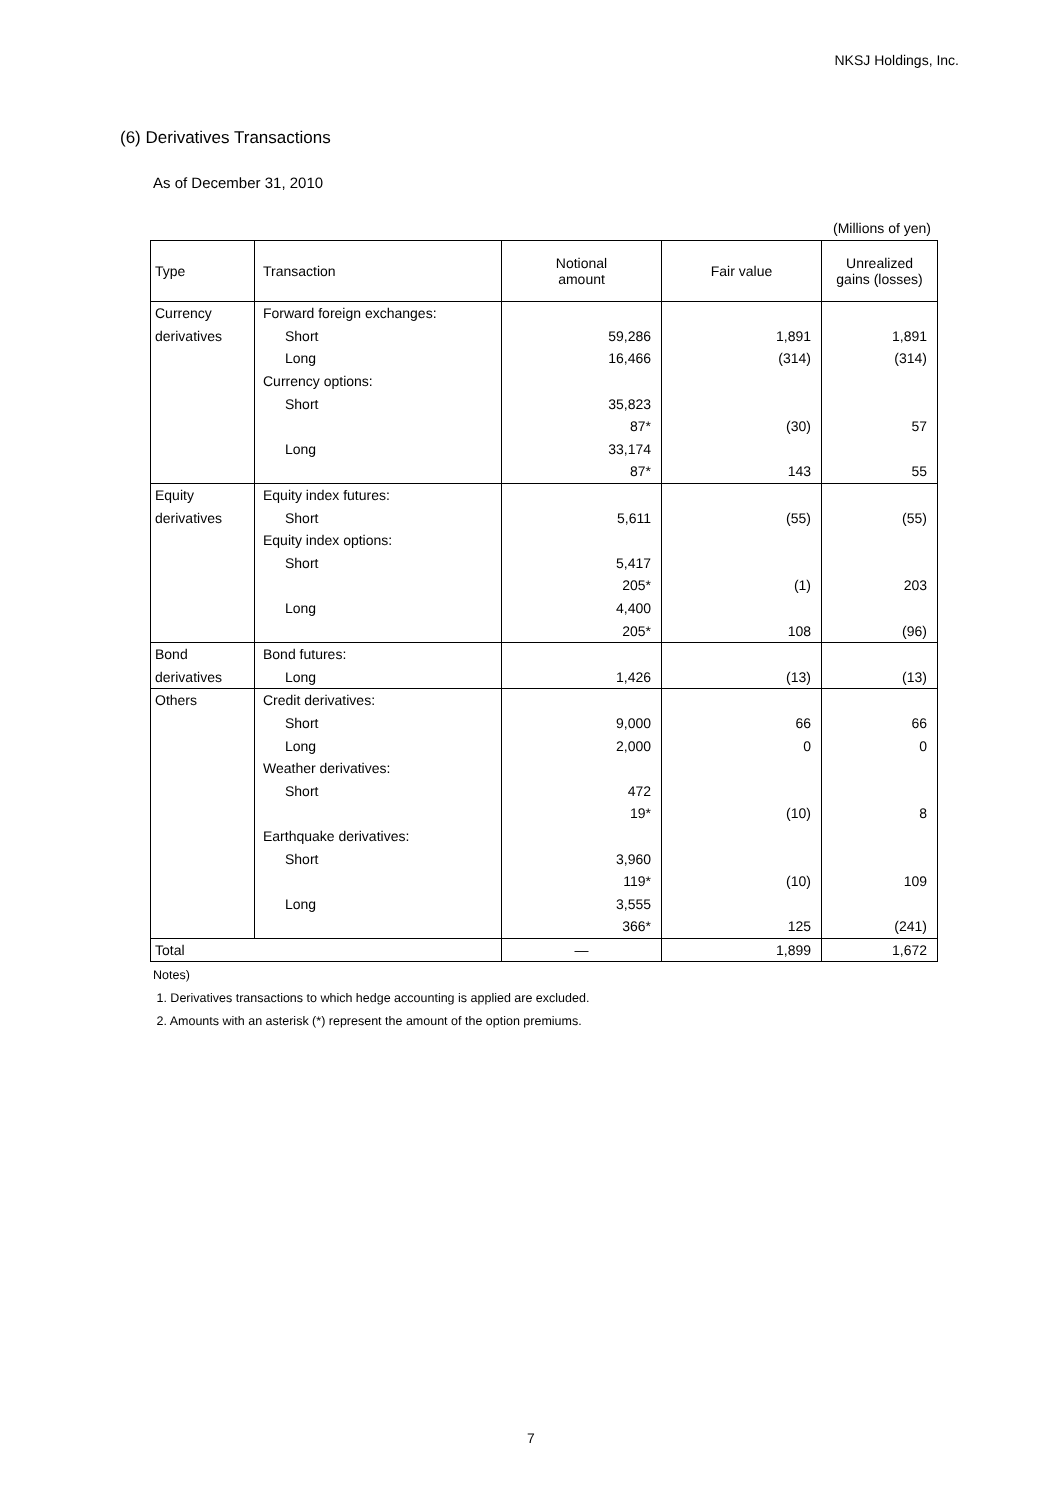NKSJ Holdings, Inc.
(6) Derivatives Transactions
As of December 31, 2010
(Millions of yen)
| Type | Transaction | Notional amount | Fair value | Unrealized gains (losses) |
| --- | --- | --- | --- | --- |
| Currency | Forward foreign exchanges: | | | |
| derivatives | Short | 59,286 | 1,891 | 1,891 |
| | Long | 16,466 | (314) | (314) |
| | Currency options: | | | |
| | Short | 35,823 | | |
| | | 87* | (30) | 57 |
| | Long | 33,174 | | |
| | | 87* | 143 | 55 |
| Equity | Equity index futures: | | | |
| derivatives | Short | 5,611 | (55) | (55) |
| | Equity index options: | | | |
| | Short | 5,417 | | |
| | | 205* | (1) | 203 |
| | Long | 4,400 | | |
| | | 205* | 108 | (96) |
| Bond | Bond futures: | | | |
| derivatives | Long | 1,426 | (13) | (13) |
| Others | Credit derivatives: | | | |
| | Short | 9,000 | 66 | 66 |
| | Long | 2,000 | 0 | 0 |
| | Weather derivatives: | | | |
| | Short | 472 | | |
| | | 19* | (10) | 8 |
| | Earthquake derivatives: | | | |
| | Short | 3,960 | | |
| | | 119* | (10) | 109 |
| | Long | 3,555 | | |
| | | 366* | 125 | (241) |
| Total | | — | 1,899 | 1,672 |
Notes)
1. Derivatives transactions to which hedge accounting is applied are excluded.
2. Amounts with an asterisk (*) represent the amount of the option premiums.
7